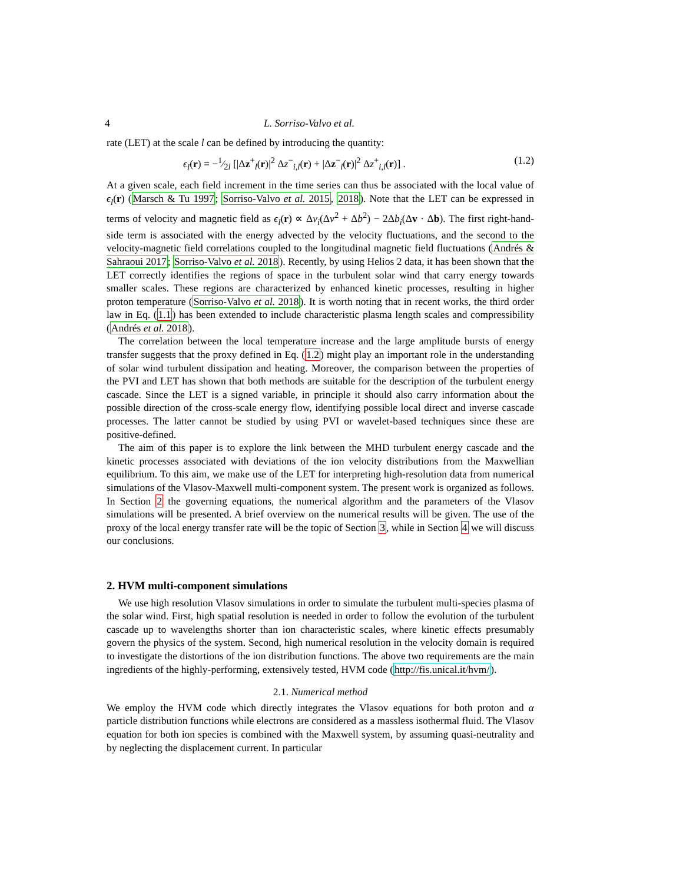4 L. Sorriso-Valvo et al.
rate (LET) at the scale l can be defined by introducing the quantity:
ϵ<sub>l</sub>(r) = −1⁄2l [|Δz<sup>+</sup><sub>l</sub>(r)|<sup>2</sup> Δz<sup>−</sup><sub>i,l</sub>(r) + |Δz<sup>−</sup><sub>l</sub>(r)|<sup>2</sup> Δz<sup>+</sup><sub>i,l</sub>(r)] . (1.2)
At a given scale, each field increment in the time series can thus be associated with the local value of ϵ<sub>l</sub>(r) (Marsch & Tu 1997; Sorriso-Valvo et al. 2015, 2018). Note that the LET can be expressed in terms of velocity and magnetic field as ϵ<sub>l</sub>(r) ∝ Δv<sub>i</sub>(Δv<sup>2</sup> + Δb<sup>2</sup>) − 2Δb<sub>i</sub>(Δv · Δb). The first right-hand-side term is associated with the energy advected by the velocity fluctuations, and the second to the velocity-magnetic field correlations coupled to the longitudinal magnetic field fluctuations (Andrés & Sahraoui 2017; Sorriso-Valvo et al. 2018). Recently, by using Helios 2 data, it has been shown that the LET correctly identifies the regions of space in the turbulent solar wind that carry energy towards smaller scales. These regions are characterized by enhanced kinetic processes, resulting in higher proton temperature (Sorriso-Valvo et al. 2018). It is worth noting that in recent works, the third order law in Eq. (1.1) has been extended to include characteristic plasma length scales and compressibility (Andrés et al. 2018).
The correlation between the local temperature increase and the large amplitude bursts of energy transfer suggests that the proxy defined in Eq. (1.2) might play an important role in the understanding of solar wind turbulent dissipation and heating. Moreover, the comparison between the properties of the PVI and LET has shown that both methods are suitable for the description of the turbulent energy cascade. Since the LET is a signed variable, in principle it should also carry information about the possible direction of the cross-scale energy flow, identifying possible local direct and inverse cascade processes. The latter cannot be studied by using PVI or wavelet-based techniques since these are positive-defined.
The aim of this paper is to explore the link between the MHD turbulent energy cascade and the kinetic processes associated with deviations of the ion velocity distributions from the Maxwellian equilibrium. To this aim, we make use of the LET for interpreting high-resolution data from numerical simulations of the Vlasov-Maxwell multi-component system. The present work is organized as follows. In Section 2 the governing equations, the numerical algorithm and the parameters of the Vlasov simulations will be presented. A brief overview on the numerical results will be given. The use of the proxy of the local energy transfer rate will be the topic of Section 3, while in Section 4 we will discuss our conclusions.
2. HVM multi-component simulations
We use high resolution Vlasov simulations in order to simulate the turbulent multi-species plasma of the solar wind. First, high spatial resolution is needed in order to follow the evolution of the turbulent cascade up to wavelengths shorter than ion characteristic scales, where kinetic effects presumably govern the physics of the system. Second, high numerical resolution in the velocity domain is required to investigate the distortions of the ion distribution functions. The above two requirements are the main ingredients of the highly-performing, extensively tested, HVM code (http://fis.unical.it/hvm/).
2.1. Numerical method
We employ the HVM code which directly integrates the Vlasov equations for both proton and α particle distribution functions while electrons are considered as a massless isothermal fluid. The Vlasov equation for both ion species is combined with the Maxwell system, by assuming quasi-neutrality and by neglecting the displacement current. In particular